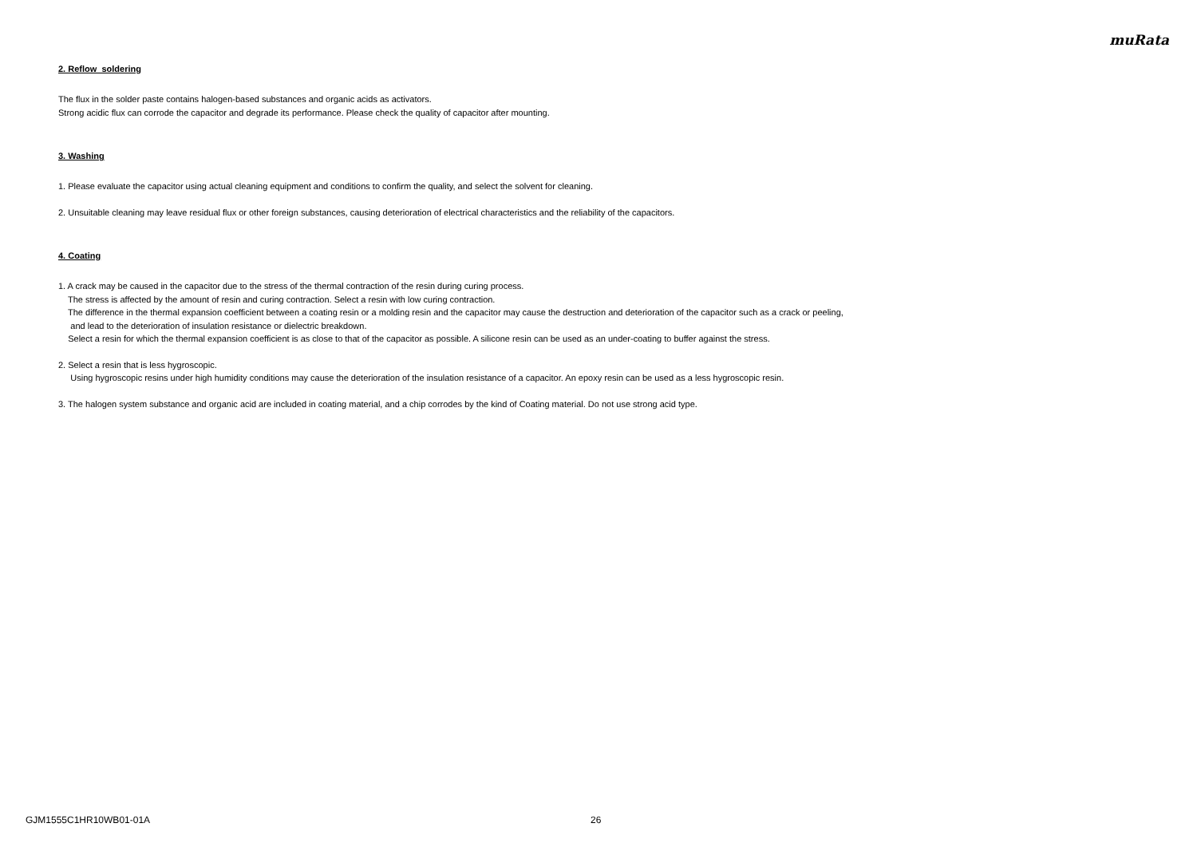muRata
2. Reflow soldering
The flux in the solder paste contains halogen-based substances and organic acids as activators.
Strong acidic flux can corrode the capacitor and degrade its performance. Please check the quality of capacitor after mounting.
3. Washing
1. Please evaluate the capacitor using actual cleaning equipment and conditions to confirm the quality, and select the solvent for cleaning.
2. Unsuitable cleaning may leave residual flux or other foreign substances, causing deterioration of electrical characteristics and the reliability of the capacitors.
4. Coating
1. A crack may be caused in the capacitor due to the stress of the thermal contraction of the resin during curing process.
The stress is affected by the amount of resin and curing contraction. Select a resin with low curing contraction.
The difference in the thermal expansion coefficient between a coating resin or a molding resin and the capacitor may cause the destruction and deterioration of the capacitor such as a crack or peeling,
and lead to the deterioration of insulation resistance or dielectric breakdown.
Select a resin for which the thermal expansion coefficient is as close to that of the capacitor as possible. A silicone resin can be used as an under-coating to buffer against the stress.
2. Select a resin that is less hygroscopic.
Using hygroscopic resins under high humidity conditions may cause the deterioration of the insulation resistance of a capacitor. An epoxy resin can be used as a less hygroscopic resin.
3. The halogen system substance and organic acid are included in coating material, and a chip corrodes by the kind of Coating material. Do not use strong acid type.
GJM1555C1HR10WB01-01A 26